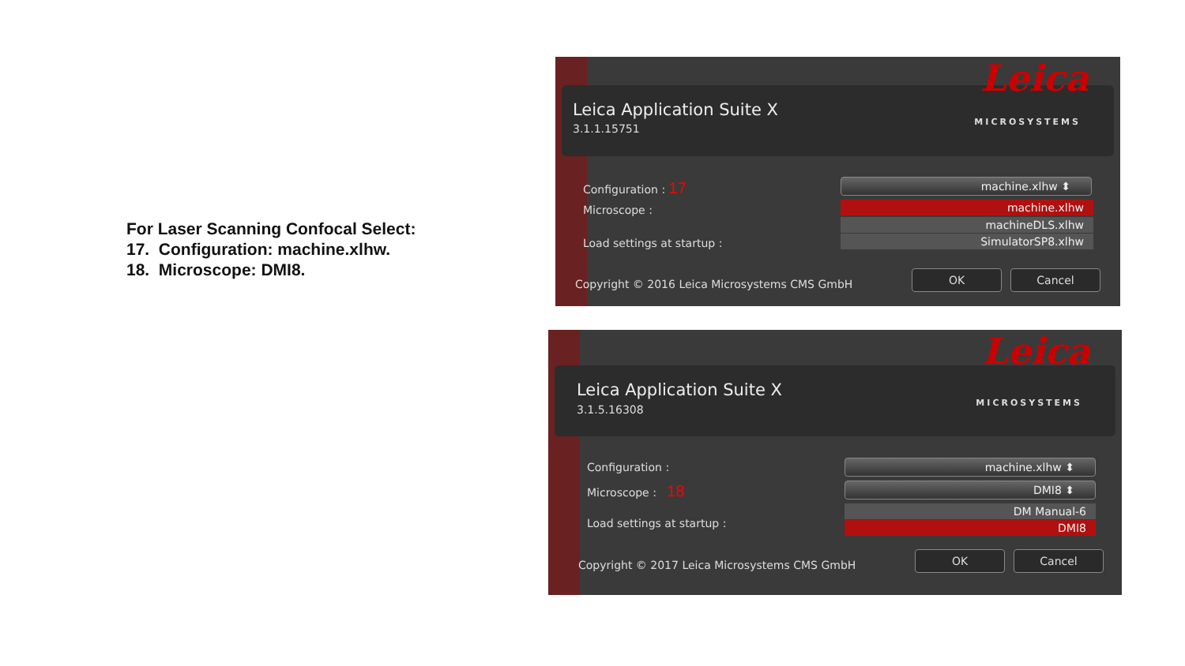For Laser Scanning Confocal Select:
17. Configuration: machine.xlhw.
18. Microscope: DMI8.
Leica Application Suite X
3.1.1.15751
Leica
MICROSYSTEMS
Configuration : 17
Microscope :
Load settings at startup :
machine.xlhw ⬍
machine.xlhw
machineDLS.xlhw
SimulatorSP8.xlhw
Copyright © 2016 Leica Microsystems CMS GmbH
OK Cancel
Leica Application Suite X
3.1.5.16308
Leica
MICROSYSTEMS
Configuration :
Microscope : 18
Load settings at startup :
machine.xlhw ⬍
DMI8 ⬍
DM Manual-6
DMI8
Copyright © 2017 Leica Microsystems CMS GmbH
OK Cancel